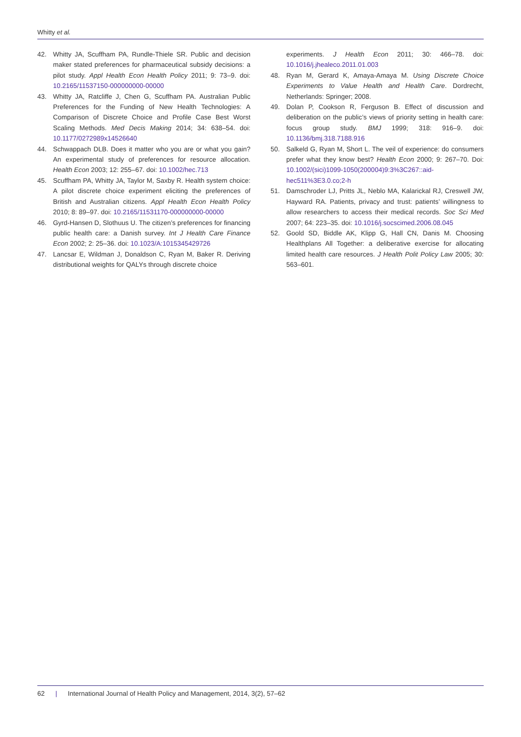Whitty et al.
42. Whitty JA, Scuffham PA, Rundle-Thiele SR. Public and decision maker stated preferences for pharmaceutical subsidy decisions: a pilot study. Appl Health Econ Health Policy 2011; 9: 73–9. doi: 10.2165/11537150-000000000-00000
43. Whitty JA, Ratcliffe J, Chen G, Scuffham PA. Australian Public Preferences for the Funding of New Health Technologies: A Comparison of Discrete Choice and Profile Case Best Worst Scaling Methods. Med Decis Making 2014; 34: 638–54. doi: 10.1177/0272989x14526640
44. Schwappach DLB. Does it matter who you are or what you gain? An experimental study of preferences for resource allocation. Health Econ 2003; 12: 255–67. doi: 10.1002/hec.713
45. Scuffham PA, Whitty JA, Taylor M, Saxby R. Health system choice: A pilot discrete choice experiment eliciting the preferences of British and Australian citizens. Appl Health Econ Health Policy 2010; 8: 89–97. doi: 10.2165/11531170-000000000-00000
46. Gyrd-Hansen D, Slothuus U. The citizen’s preferences for financing public health care: a Danish survey. Int J Health Care Finance Econ 2002; 2: 25–36. doi: 10.1023/A:1015345429726
47. Lancsar E, Wildman J, Donaldson C, Ryan M, Baker R. Deriving distributional weights for QALYs through discrete choice
experiments. J Health Econ 2011; 30: 466–78. doi: 10.1016/j.jhealeco.2011.01.003
48. Ryan M, Gerard K, Amaya-Amaya M. Using Discrete Choice Experiments to Value Health and Health Care. Dordrecht, Netherlands: Springer; 2008.
49. Dolan P, Cookson R, Ferguson B. Effect of discussion and deliberation on the public’s views of priority setting in health care: focus group study. BMJ 1999; 318: 916–9. doi: 10.1136/bmj.318.7188.916
50. Salkeld G, Ryan M, Short L. The veil of experience: do consumers prefer what they know best? Health Econ 2000; 9: 267–70. Doi: 10.1002/(sici)1099-1050(200004)9:3%3C267::aid-hec511%3E3.0.co;2-h
51. Damschroder LJ, Pritts JL, Neblo MA, Kalarickal RJ, Creswell JW, Hayward RA. Patients, privacy and trust: patients’ willingness to allow researchers to access their medical records. Soc Sci Med 2007; 64: 223–35. doi: 10.1016/j.socscimed.2006.08.045
52. Goold SD, Biddle AK, Klipp G, Hall CN, Danis M. Choosing Healthplans All Together: a deliberative exercise for allocating limited health care resources. J Health Polit Policy Law 2005; 30: 563–601.
62 | International Journal of Health Policy and Management, 2014, 3(2), 57–62